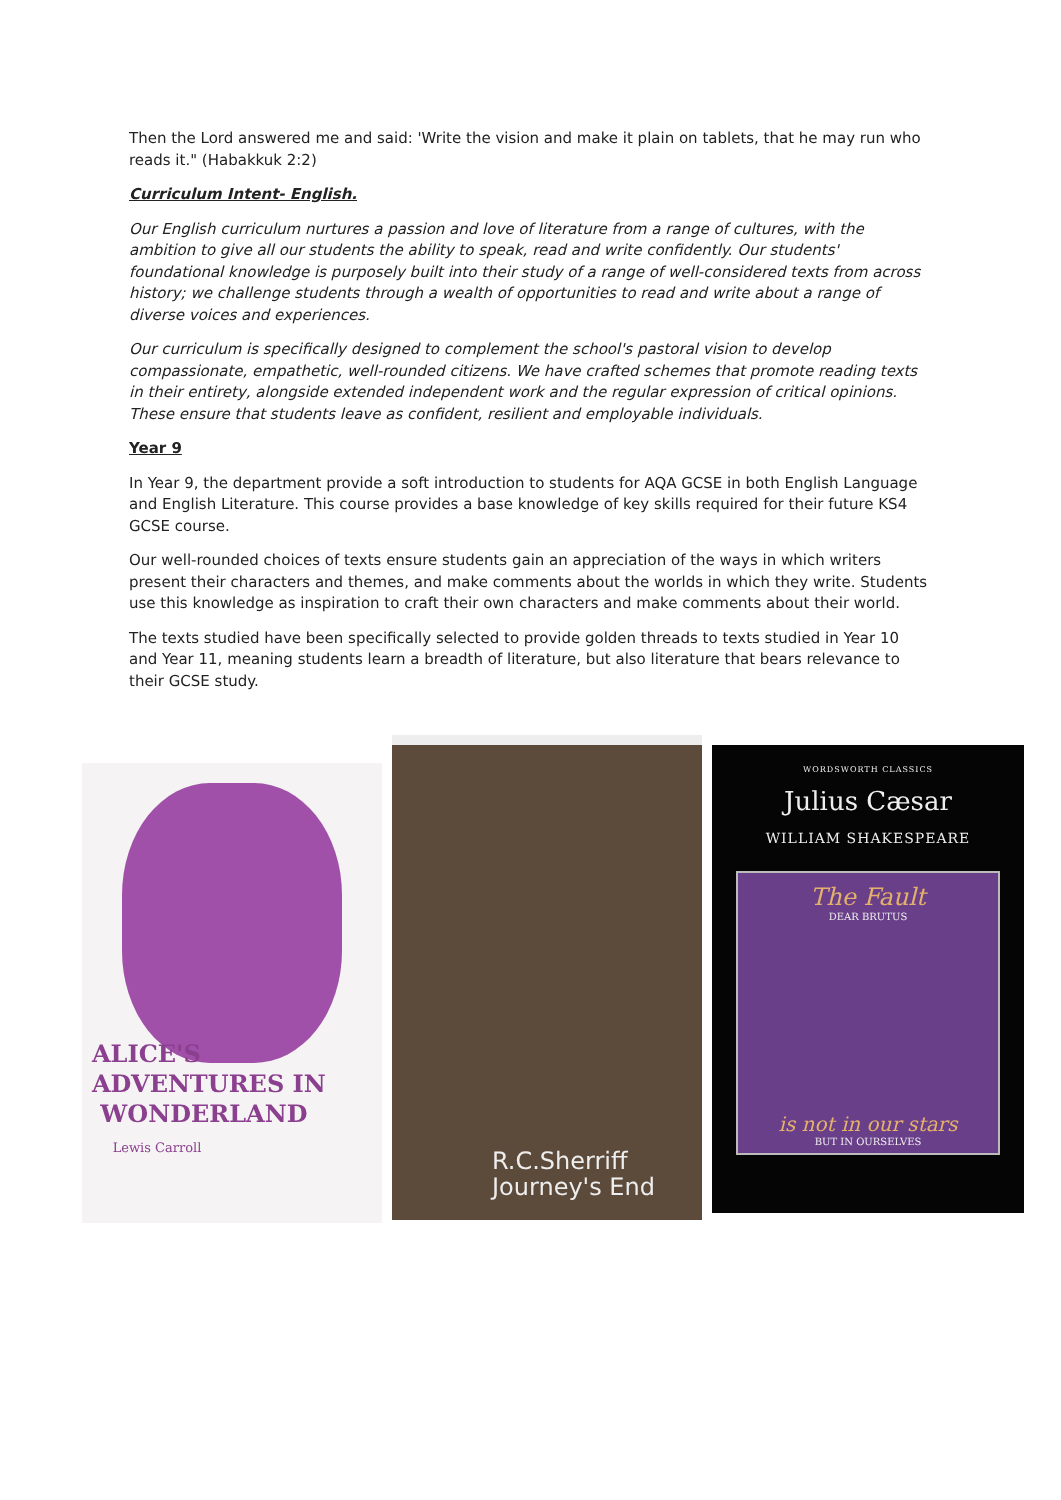Then the Lord answered me and said: 'Write the vision and make it plain on tablets, that he may run who reads it." (Habakkuk 2:2)
Curriculum Intent- English.
Our English curriculum nurtures a passion and love of literature from a range of cultures, with the ambition to give all our students the ability to speak, read and write confidently. Our students' foundational knowledge is purposely built into their study of a range of well-considered texts from across history; we challenge students through a wealth of opportunities to read and write about a range of diverse voices and experiences.
Our curriculum is specifically designed to complement the school's pastoral vision to develop compassionate, empathetic, well-rounded citizens. We have crafted schemes that promote reading texts in their entirety, alongside extended independent work and the regular expression of critical opinions. These ensure that students leave as confident, resilient and employable individuals.
Year 9
In Year 9, the department provide a soft introduction to students for AQA GCSE in both English Language and English Literature. This course provides a base knowledge of key skills required for their future KS4 GCSE course.
Our well-rounded choices of texts ensure students gain an appreciation of the ways in which writers present their characters and themes, and make comments about the worlds in which they write. Students use this knowledge as inspiration to craft their own characters and make comments about their world.
The texts studied have been specifically selected to provide golden threads to texts studied in Year 10 and Year 11, meaning students learn a breadth of literature, but also literature that bears relevance to their GCSE study.
ALICE'S
ADVENTURES IN
WONDERLAND
Lewis Carroll
R.C.Sherriff
Journey's End
WORDSWORTH CLASSICS
Julius Cæsar
WILLIAM SHAKESPEARE
The Fault
DEAR BRUTUS
is not in our stars
BUT IN OURSELVES